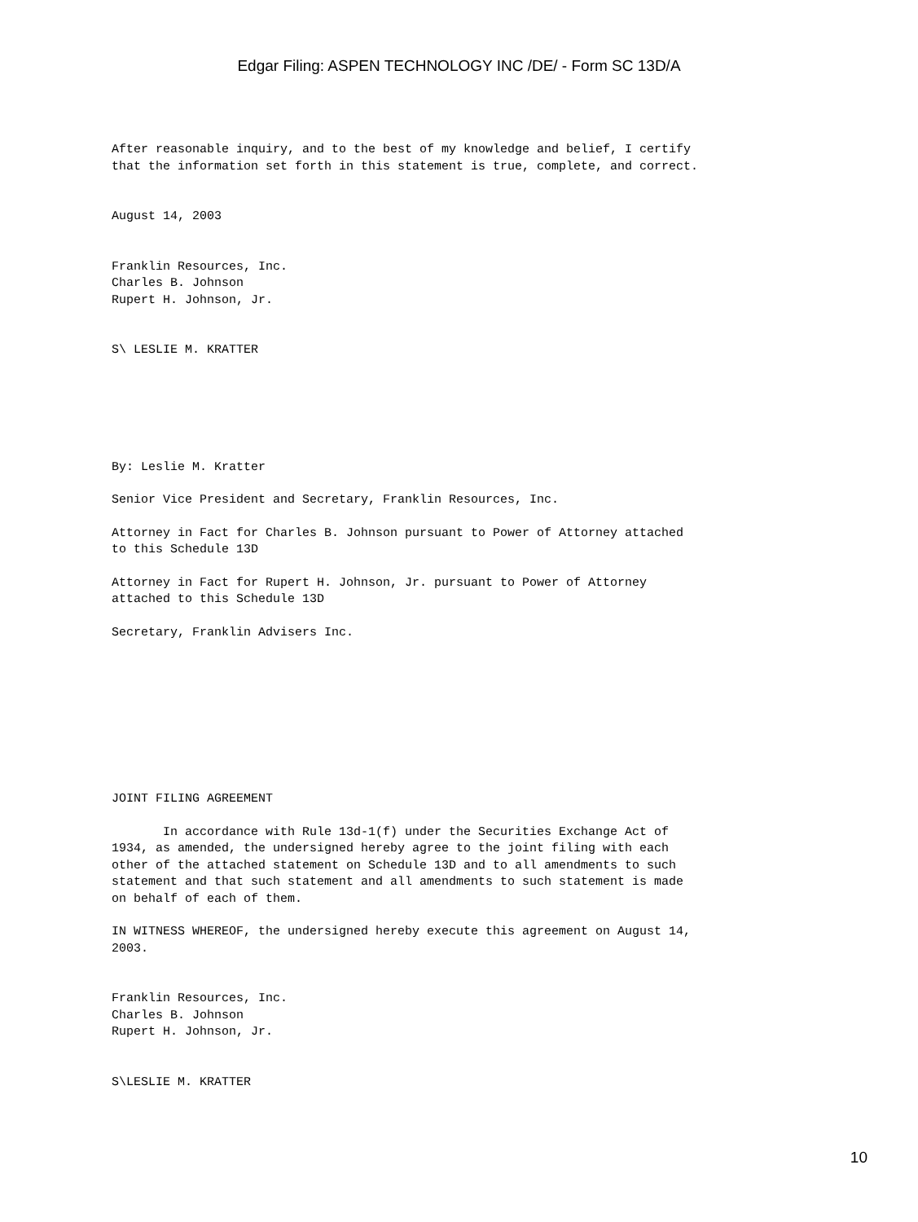Edgar Filing: ASPEN TECHNOLOGY INC /DE/ - Form SC 13D/A
After reasonable inquiry, and to the best of my knowledge and belief, I certify
that the information set forth in this statement is true, complete, and correct.
August 14, 2003
Franklin Resources, Inc.
Charles B. Johnson
Rupert H. Johnson, Jr.
S\ LESLIE M. KRATTER
By: Leslie M. Kratter
Senior Vice President and Secretary, Franklin Resources, Inc.
Attorney in Fact for Charles B. Johnson pursuant to Power of Attorney attached
to this Schedule 13D
Attorney in Fact for Rupert H. Johnson, Jr. pursuant to Power of Attorney
attached to this Schedule 13D
Secretary, Franklin Advisers Inc.
JOINT FILING AGREEMENT
In accordance with Rule 13d-1(f) under the Securities Exchange Act of
1934, as amended, the undersigned hereby agree to the joint filing with each
other of the attached statement on Schedule 13D and to all amendments to such
statement and that such statement and all amendments to such statement is made
on behalf of each of them.
IN WITNESS WHEREOF, the undersigned hereby execute this agreement on August 14,
2003.
Franklin Resources, Inc.
Charles B. Johnson
Rupert H. Johnson, Jr.
S\LESLIE M. KRATTER
10